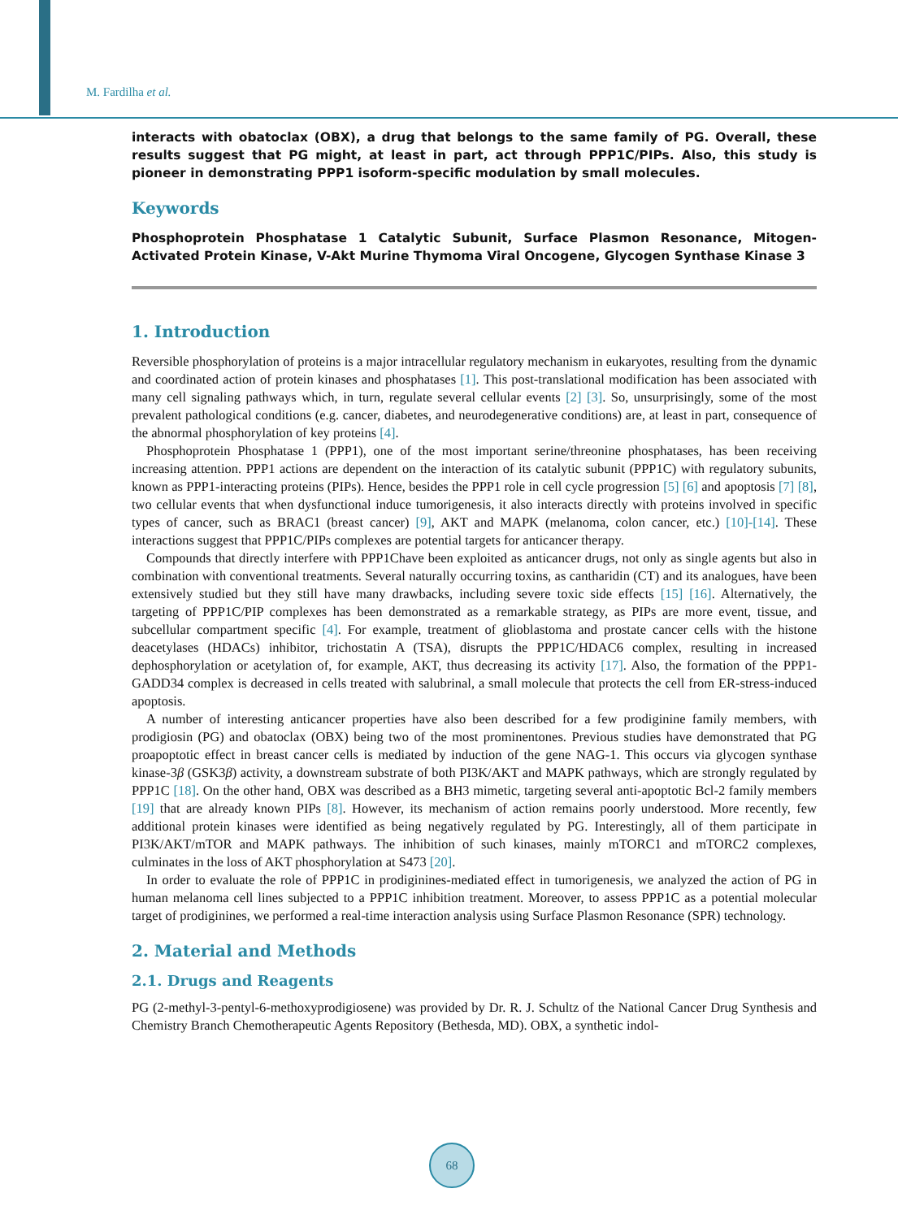M. Fardilha et al.
interacts with obatoclax (OBX), a drug that belongs to the same family of PG. Overall, these results suggest that PG might, at least in part, act through PPP1C/PIPs. Also, this study is pioneer in demonstrating PPP1 isoform-specific modulation by small molecules.
Keywords
Phosphoprotein Phosphatase 1 Catalytic Subunit, Surface Plasmon Resonance, Mitogen-Activated Protein Kinase, V-Akt Murine Thymoma Viral Oncogene, Glycogen Synthase Kinase 3
1. Introduction
Reversible phosphorylation of proteins is a major intracellular regulatory mechanism in eukaryotes, resulting from the dynamic and coordinated action of protein kinases and phosphatases [1]. This post-translational modification has been associated with many cell signaling pathways which, in turn, regulate several cellular events [2] [3]. So, unsurprisingly, some of the most prevalent pathological conditions (e.g. cancer, diabetes, and neurodegenerative conditions) are, at least in part, consequence of the abnormal phosphorylation of key proteins [4].
Phosphoprotein Phosphatase 1 (PPP1), one of the most important serine/threonine phosphatases, has been receiving increasing attention. PPP1 actions are dependent on the interaction of its catalytic subunit (PPP1C) with regulatory subunits, known as PPP1-interacting proteins (PIPs). Hence, besides the PPP1 role in cell cycle progression [5] [6] and apoptosis [7] [8], two cellular events that when dysfunctional induce tumorigenesis, it also interacts directly with proteins involved in specific types of cancer, such as BRAC1 (breast cancer) [9], AKT and MAPK (melanoma, colon cancer, etc.) [10]-[14]. These interactions suggest that PPP1C/PIPs complexes are potential targets for anticancer therapy.
Compounds that directly interfere with PPP1Chave been exploited as anticancer drugs, not only as single agents but also in combination with conventional treatments. Several naturally occurring toxins, as cantharidin (CT) and its analogues, have been extensively studied but they still have many drawbacks, including severe toxic side effects [15] [16]. Alternatively, the targeting of PPP1C/PIP complexes has been demonstrated as a remarkable strategy, as PIPs are more event, tissue, and subcellular compartment specific [4]. For example, treatment of glioblastoma and prostate cancer cells with the histone deacetylases (HDACs) inhibitor, trichostatin A (TSA), disrupts the PPP1C/HDAC6 complex, resulting in increased dephosphorylation or acetylation of, for example, AKT, thus decreasing its activity [17]. Also, the formation of the PPP1-GADD34 complex is decreased in cells treated with salubrinal, a small molecule that protects the cell from ER-stress-induced apoptosis.
A number of interesting anticancer properties have also been described for a few prodiginine family members, with prodigiosin (PG) and obatoclax (OBX) being two of the most prominentones. Previous studies have demonstrated that PG proapoptotic effect in breast cancer cells is mediated by induction of the gene NAG-1. This occurs via glycogen synthase kinase-3β (GSK3β) activity, a downstream substrate of both PI3K/AKT and MAPK pathways, which are strongly regulated by PPP1C [18]. On the other hand, OBX was described as a BH3 mimetic, targeting several anti-apoptotic Bcl-2 family members [19] that are already known PIPs [8]. However, its mechanism of action remains poorly understood. More recently, few additional protein kinases were identified as being negatively regulated by PG. Interestingly, all of them participate in PI3K/AKT/mTOR and MAPK pathways. The inhibition of such kinases, mainly mTORC1 and mTORC2 complexes, culminates in the loss of AKT phosphorylation at S473 [20].
In order to evaluate the role of PPP1C in prodiginines-mediated effect in tumorigenesis, we analyzed the action of PG in human melanoma cell lines subjected to a PPP1C inhibition treatment. Moreover, to assess PPP1C as a potential molecular target of prodiginines, we performed a real-time interaction analysis using Surface Plasmon Resonance (SPR) technology.
2. Material and Methods
2.1. Drugs and Reagents
PG (2-methyl-3-pentyl-6-methoxyprodigiosene) was provided by Dr. R. J. Schultz of the National Cancer Drug Synthesis and Chemistry Branch Chemotherapeutic Agents Repository (Bethesda, MD). OBX, a synthetic indol-
68